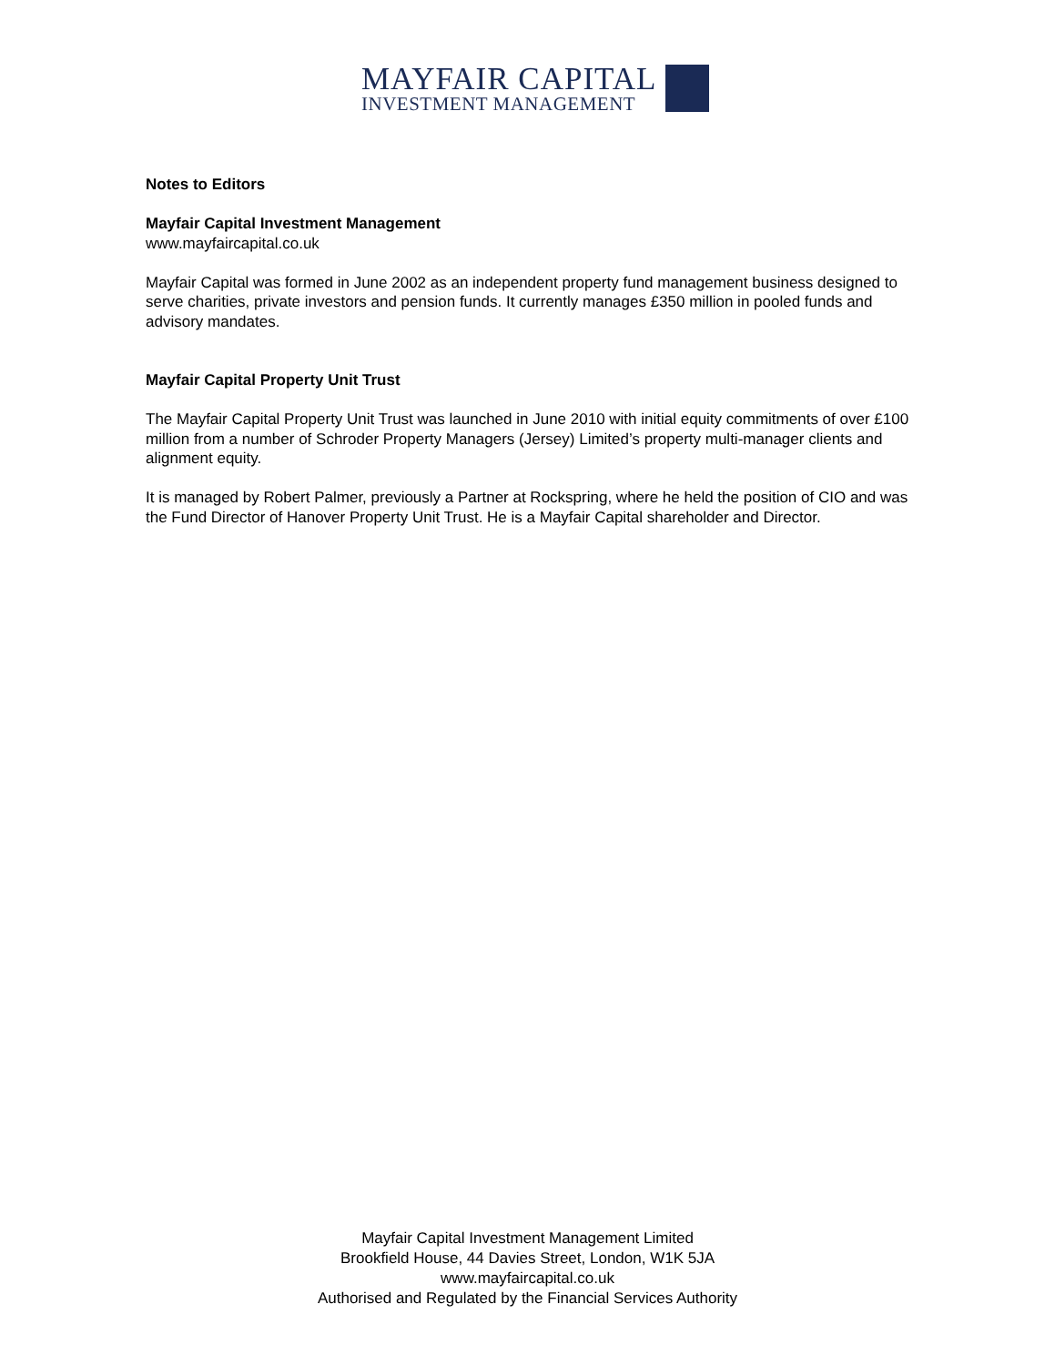MAYFAIR CAPITAL
INVESTMENT MANAGEMENT
Notes to Editors
Mayfair Capital Investment Management
www.mayfaircapital.co.uk
Mayfair Capital was formed in June 2002 as an independent property fund management business designed to serve charities, private investors and pension funds. It currently manages £350 million in pooled funds and advisory mandates.
Mayfair Capital Property Unit Trust
The Mayfair Capital Property Unit Trust was launched in June 2010 with initial equity commitments of over £100 million from a number of Schroder Property Managers (Jersey) Limited’s property multi-manager clients and alignment equity.
It is managed by Robert Palmer, previously a Partner at Rockspring, where he held the position of CIO and was the Fund Director of Hanover Property Unit Trust. He is a Mayfair Capital shareholder and Director.
Mayfair Capital Investment Management Limited
Brookfield House, 44 Davies Street, London, W1K 5JA
www.mayfaircapital.co.uk
Authorised and Regulated by the Financial Services Authority